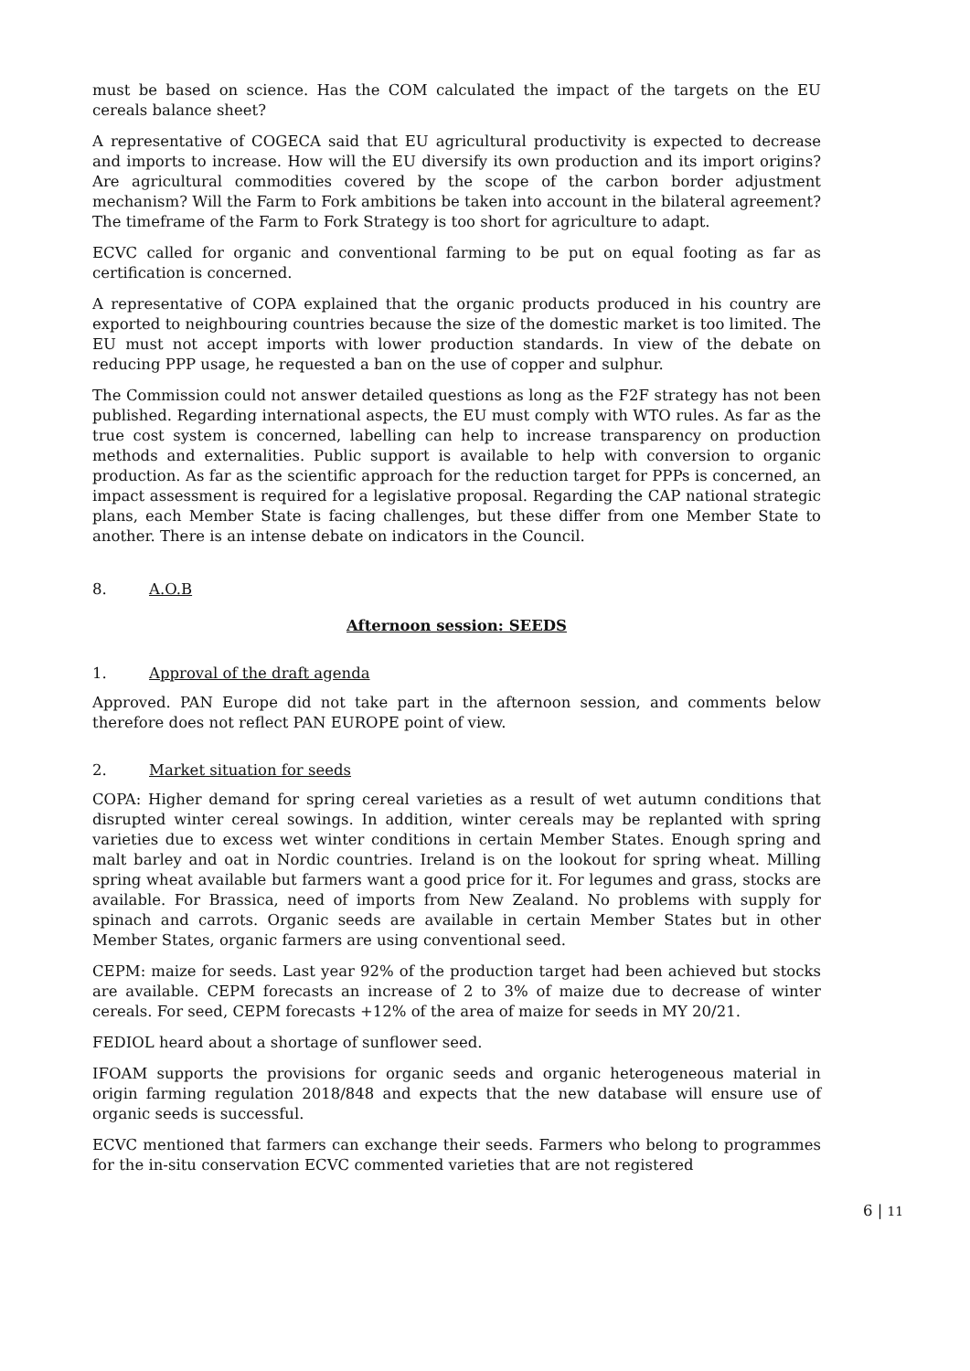must be based on science. Has the COM calculated the impact of the targets on the EU cereals balance sheet?
A representative of COGECA said that EU agricultural productivity is expected to decrease and imports to increase. How will the EU diversify its own production and its import origins? Are agricultural commodities covered by the scope of the carbon border adjustment mechanism? Will the Farm to Fork ambitions be taken into account in the bilateral agreement? The timeframe of the Farm to Fork Strategy is too short for agriculture to adapt.
ECVC called for organic and conventional farming to be put on equal footing as far as certification is concerned.
A representative of COPA explained that the organic products produced in his country are exported to neighbouring countries because the size of the domestic market is too limited. The EU must not accept imports with lower production standards. In view of the debate on reducing PPP usage, he requested a ban on the use of copper and sulphur.
The Commission could not answer detailed questions as long as the F2F strategy has not been published. Regarding international aspects, the EU must comply with WTO rules. As far as the true cost system is concerned, labelling can help to increase transparency on production methods and externalities. Public support is available to help with conversion to organic production. As far as the scientific approach for the reduction target for PPPs is concerned, an impact assessment is required for a legislative proposal. Regarding the CAP national strategic plans, each Member State is facing challenges, but these differ from one Member State to another. There is an intense debate on indicators in the Council.
8. A.O.B
Afternoon session: SEEDS
1. Approval of the draft agenda
Approved. PAN Europe did not take part in the afternoon session, and comments below therefore does not reflect PAN EUROPE point of view.
2. Market situation for seeds
COPA: Higher demand for spring cereal varieties as a result of wet autumn conditions that disrupted winter cereal sowings. In addition, winter cereals may be replanted with spring varieties due to excess wet winter conditions in certain Member States. Enough spring and malt barley and oat in Nordic countries. Ireland is on the lookout for spring wheat. Milling spring wheat available but farmers want a good price for it. For legumes and grass, stocks are available. For Brassica, need of imports from New Zealand. No problems with supply for spinach and carrots. Organic seeds are available in certain Member States but in other Member States, organic farmers are using conventional seed.
CEPM: maize for seeds. Last year 92% of the production target had been achieved but stocks are available. CEPM forecasts an increase of 2 to 3% of maize due to decrease of winter cereals. For seed, CEPM forecasts +12% of the area of maize for seeds in MY 20/21.
FEDIOL heard about a shortage of sunflower seed.
IFOAM supports the provisions for organic seeds and organic heterogeneous material in origin farming regulation 2018/848 and expects that the new database will ensure use of organic seeds is successful.
ECVC mentioned that farmers can exchange their seeds. Farmers who belong to programmes for the in-situ conservation ECVC commented varieties that are not registered
6 | 11